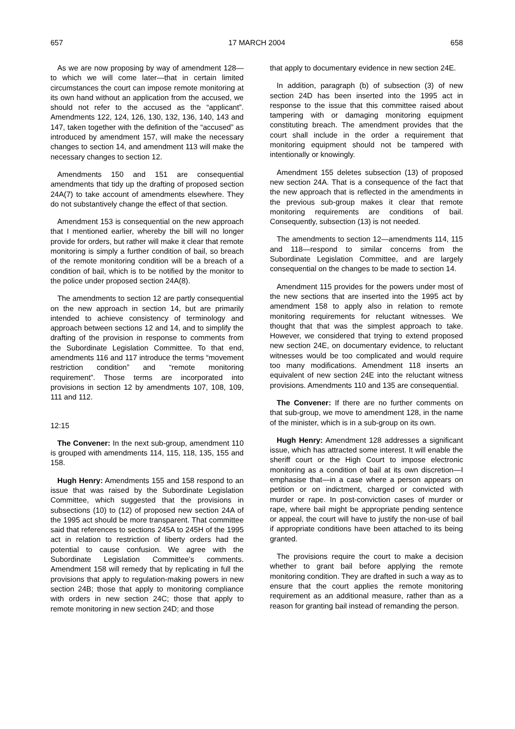657 17 MARCH 2004 658
As we are now proposing by way of amendment 128—to which we will come later—that in certain limited circumstances the court can impose remote monitoring at its own hand without an application from the accused, we should not refer to the accused as the “applicant”. Amendments 122, 124, 126, 130, 132, 136, 140, 143 and 147, taken together with the definition of the “accused” as introduced by amendment 157, will make the necessary changes to section 14, and amendment 113 will make the necessary changes to section 12.
Amendments 150 and 151 are consequential amendments that tidy up the drafting of proposed section 24A(7) to take account of amendments elsewhere. They do not substantively change the effect of that section.
Amendment 153 is consequential on the new approach that I mentioned earlier, whereby the bill will no longer provide for orders, but rather will make it clear that remote monitoring is simply a further condition of bail, so breach of the remote monitoring condition will be a breach of a condition of bail, which is to be notified by the monitor to the police under proposed section 24A(8).
The amendments to section 12 are partly consequential on the new approach in section 14, but are primarily intended to achieve consistency of terminology and approach between sections 12 and 14, and to simplify the drafting of the provision in response to comments from the Subordinate Legislation Committee. To that end, amendments 116 and 117 introduce the terms “movement restriction condition” and “remote monitoring requirement”. Those terms are incorporated into provisions in section 12 by amendments 107, 108, 109, 111 and 112.
12:15
The Convener: In the next sub-group, amendment 110 is grouped with amendments 114, 115, 118, 135, 155 and 158.
Hugh Henry: Amendments 155 and 158 respond to an issue that was raised by the Subordinate Legislation Committee, which suggested that the provisions in subsections (10) to (12) of proposed new section 24A of the 1995 act should be more transparent. That committee said that references to sections 245A to 245H of the 1995 act in relation to restriction of liberty orders had the potential to cause confusion. We agree with the Subordinate Legislation Committee’s comments. Amendment 158 will remedy that by replicating in full the provisions that apply to regulation-making powers in new section 24B; those that apply to monitoring compliance with orders in new section 24C; those that apply to remote monitoring in new section 24D; and those
that apply to documentary evidence in new section 24E.
In addition, paragraph (b) of subsection (3) of new section 24D has been inserted into the 1995 act in response to the issue that this committee raised about tampering with or damaging monitoring equipment constituting breach. The amendment provides that the court shall include in the order a requirement that monitoring equipment should not be tampered with intentionally or knowingly.
Amendment 155 deletes subsection (13) of proposed new section 24A. That is a consequence of the fact that the new approach that is reflected in the amendments in the previous sub-group makes it clear that remote monitoring requirements are conditions of bail. Consequently, subsection (13) is not needed.
The amendments to section 12—amendments 114, 115 and 118—respond to similar concerns from the Subordinate Legislation Committee, and are largely consequential on the changes to be made to section 14.
Amendment 115 provides for the powers under most of the new sections that are inserted into the 1995 act by amendment 158 to apply also in relation to remote monitoring requirements for reluctant witnesses. We thought that that was the simplest approach to take. However, we considered that trying to extend proposed new section 24E, on documentary evidence, to reluctant witnesses would be too complicated and would require too many modifications. Amendment 118 inserts an equivalent of new section 24E into the reluctant witness provisions. Amendments 110 and 135 are consequential.
The Convener: If there are no further comments on that sub-group, we move to amendment 128, in the name of the minister, which is in a sub-group on its own.
Hugh Henry: Amendment 128 addresses a significant issue, which has attracted some interest. It will enable the sheriff court or the High Court to impose electronic monitoring as a condition of bail at its own discretion—I emphasise that—in a case where a person appears on petition or on indictment, charged or convicted with murder or rape. In post-conviction cases of murder or rape, where bail might be appropriate pending sentence or appeal, the court will have to justify the non-use of bail if appropriate conditions have been attached to its being granted.
The provisions require the court to make a decision whether to grant bail before applying the remote monitoring condition. They are drafted in such a way as to ensure that the court applies the remote monitoring requirement as an additional measure, rather than as a reason for granting bail instead of remanding the person.